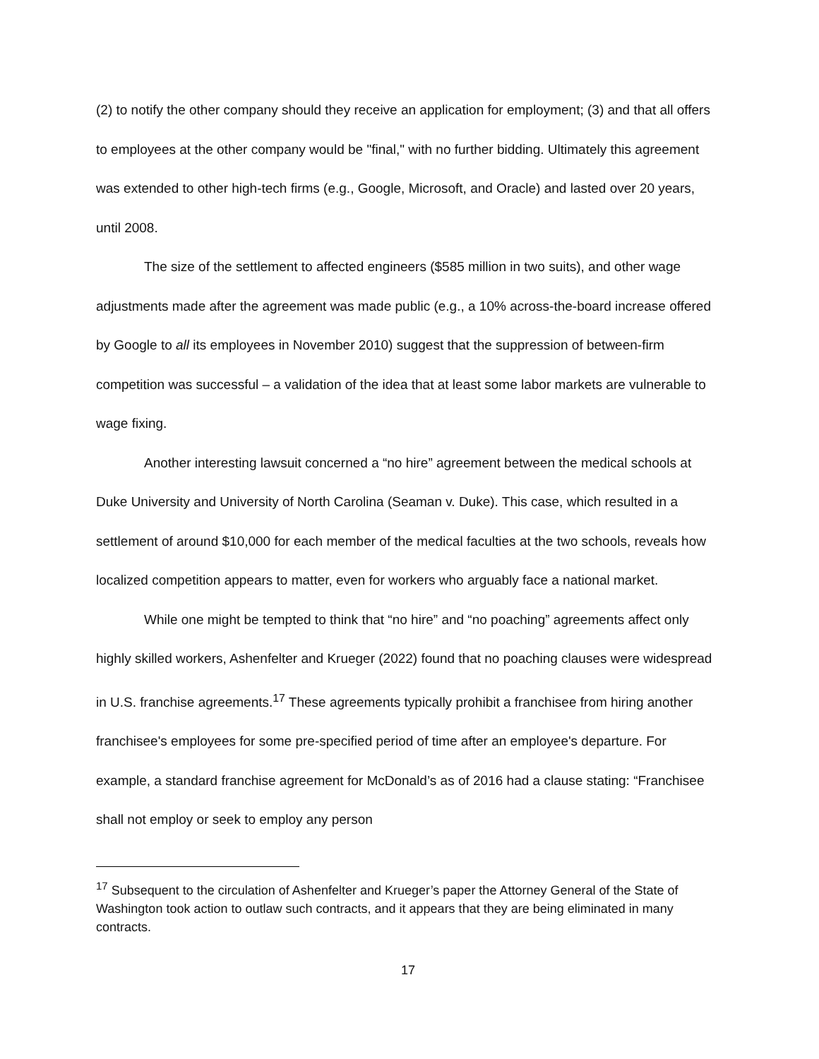(2) to notify the other company should they receive an application for employment; (3) and that all offers to employees at the other company would be "final," with no further bidding. Ultimately this agreement was extended to other high-tech firms (e.g., Google, Microsoft, and Oracle) and lasted over 20 years, until 2008.
The size of the settlement to affected engineers ($585 million in two suits), and other wage adjustments made after the agreement was made public (e.g., a 10% across-the-board increase offered by Google to all its employees in November 2010) suggest that the suppression of between-firm competition was successful – a validation of the idea that at least some labor markets are vulnerable to wage fixing.
Another interesting lawsuit concerned a “no hire” agreement between the medical schools at Duke University and University of North Carolina (Seaman v. Duke). This case, which resulted in a settlement of around $10,000 for each member of the medical faculties at the two schools, reveals how localized competition appears to matter, even for workers who arguably face a national market.
While one might be tempted to think that “no hire” and “no poaching” agreements affect only highly skilled workers, Ashenfelter and Krueger (2022) found that no poaching clauses were widespread in U.S. franchise agreements.<sup>17</sup> These agreements typically prohibit a franchisee from hiring another franchisee's employees for some pre-specified period of time after an employee's departure. For example, a standard franchise agreement for McDonald’s as of 2016 had a clause stating: “Franchisee shall not employ or seek to employ any person
<sup>17</sup> Subsequent to the circulation of Ashenfelter and Krueger’s paper the Attorney General of the State of Washington took action to outlaw such contracts, and it appears that they are being eliminated in many contracts.
17